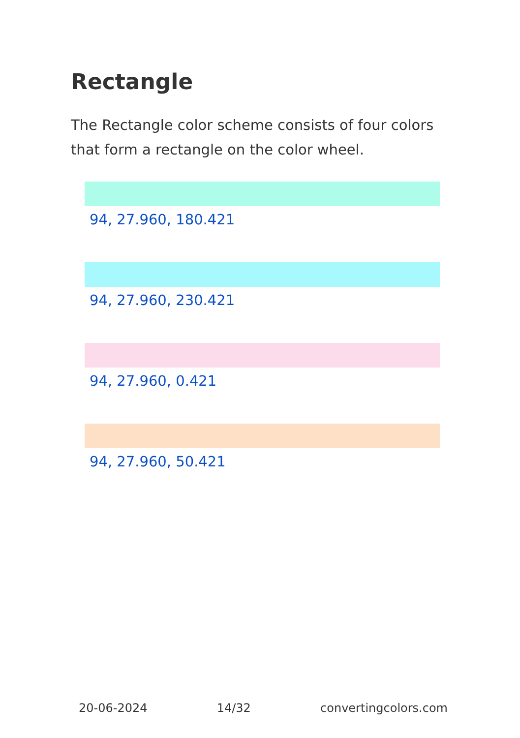Rectangle
The Rectangle color scheme consists of four colors that form a rectangle on the color wheel.
94, 27.960, 180.421
94, 27.960, 230.421
94, 27.960, 0.421
94, 27.960, 50.421
20-06-2024 14/32 convertingcolors.com